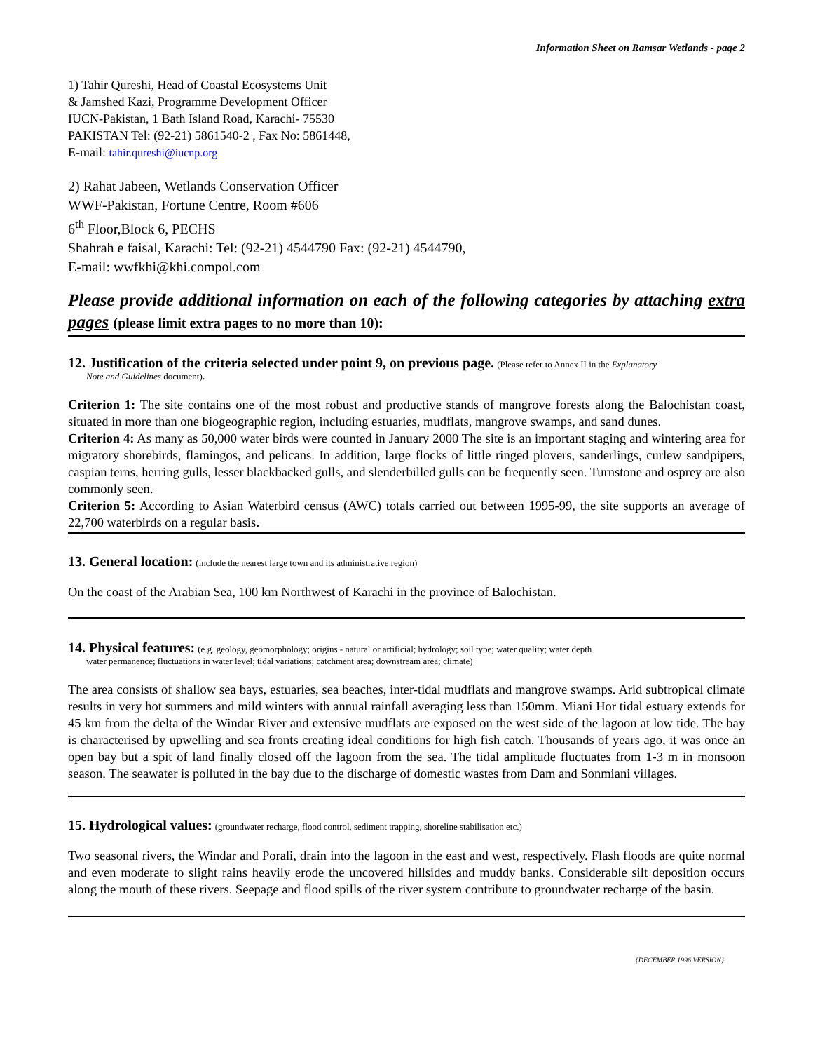Information Sheet on Ramsar Wetlands - page 2
1) Tahir Qureshi, Head of Coastal Ecosystems Unit
& Jamshed Kazi, Programme Development Officer
IUCN-Pakistan, 1 Bath Island Road, Karachi- 75530
PAKISTAN Tel: (92-21) 5861540-2 , Fax No: 5861448,
E-mail: tahir.qureshi@iucnp.org
2) Rahat Jabeen, Wetlands Conservation Officer
WWF-Pakistan, Fortune Centre, Room #606
6<sup>th</sup> Floor,Block 6, PECHS
Shahrah e faisal, Karachi: Tel: (92-21) 4544790 Fax: (92-21) 4544790,
E-mail: wwfkhi@khi.compol.com
Please provide additional information on each of the following categories by attaching extra pages (please limit extra pages to no more than 10):
12. Justification of the criteria selected under point 9, on previous page.
(Please refer to Annex II in the Explanatory
Note and Guidelines document).
Criterion 1: The site contains one of the most robust and productive stands of mangrove forests along the Balochistan coast, situated in more than one biogeographic region, including estuaries, mudflats, mangrove swamps, and sand dunes.
Criterion 4: As many as 50,000 water birds were counted in January 2000 The site is an important staging and wintering area for migratory shorebirds, flamingos, and pelicans. In addition, large flocks of little ringed plovers, sanderlings, curlew sandpipers, caspian terns, herring gulls, lesser blackbacked gulls, and slenderbilled gulls can be frequently seen. Turnstone and osprey are also commonly seen.
Criterion 5: According to Asian Waterbird census (AWC) totals carried out between 1995-99, the site supports an average of 22,700 waterbirds on a regular basis.
13. General location:
(include the nearest large town and its administrative region)
On the coast of the Arabian Sea, 100 km Northwest of Karachi in the province of Balochistan.
14. Physical features:
(e.g. geology, geomorphology; origins - natural or artificial; hydrology; soil type; water quality; water depth
water permanence; fluctuations in water level; tidal variations; catchment area; downstream area; climate)
The area consists of shallow sea bays, estuaries, sea beaches, inter-tidal mudflats and mangrove swamps. Arid subtropical climate results in very hot summers and mild winters with annual rainfall averaging less than 150mm. Miani Hor tidal estuary extends for 45 km from the delta of the Windar River and extensive mudflats are exposed on the west side of the lagoon at low tide. The bay is characterised by upwelling and sea fronts creating ideal conditions for high fish catch. Thousands of years ago, it was once an open bay but a spit of land finally closed off the lagoon from the sea. The tidal amplitude fluctuates from 1-3 m in monsoon season. The seawater is polluted in the bay due to the discharge of domestic wastes from Dam and Sonmiani villages.
15. Hydrological values:
(groundwater recharge, flood control, sediment trapping, shoreline stabilisation etc.)
Two seasonal rivers, the Windar and Porali, drain into the lagoon in the east and west, respectively. Flash floods are quite normal and even moderate to slight rains heavily erode the uncovered hillsides and muddy banks. Considerable silt deposition occurs along the mouth of these rivers. Seepage and flood spills of the river system contribute to groundwater recharge of the basin.
{DECEMBER 1996 VERSION}